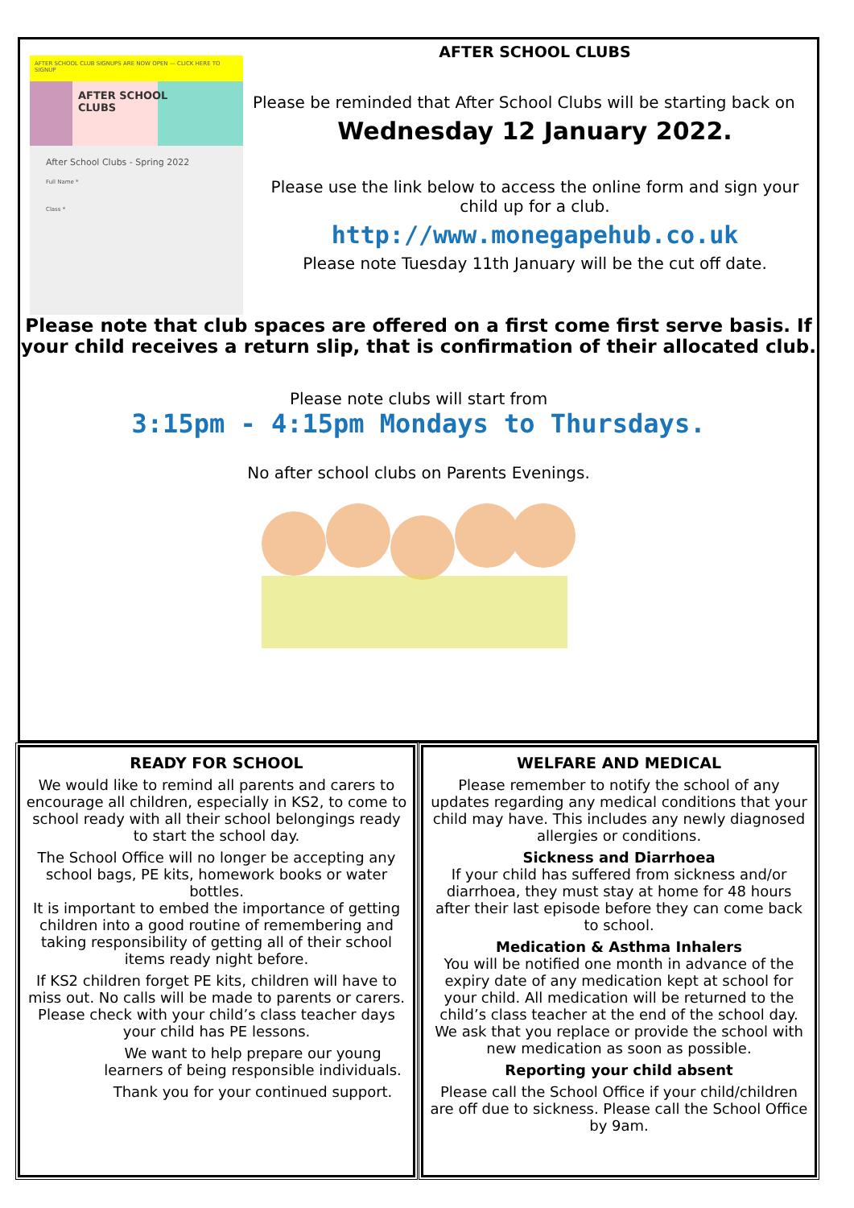AFTER SCHOOL CLUB SIGNUPS ARE NOW OPEN — CLICK HERE TO SIGNUP
AFTER SCHOOL CLUBS
After School Clubs - Spring 2022
Full Name *
Class *
AFTER SCHOOL CLUBS
Please be reminded that After School Clubs will be starting back on
Wednesday 12 January 2022.
Please use the link below to access the online form and sign your child up for a club.
http://www.monegapehub.co.uk
Please note Tuesday 11th January will be the cut off date.
Please note that club spaces are offered on a first come first serve basis. If your child receives a return slip, that is confirmation of their allocated club.
Please note clubs will start from
3:15pm - 4:15pm Mondays to Thursdays.
No after school clubs on Parents Evenings.
READY FOR SCHOOL
We would like to remind all parents and carers to encourage all children, especially in KS2, to come to school ready with all their school belongings ready to start the school day.
The School Office will no longer be accepting any school bags, PE kits, homework books or water bottles.
It is important to embed the importance of getting children into a good routine of remembering and taking responsibility of getting all of their school items ready night before.
If KS2 children forget PE kits, children will have to miss out. No calls will be made to parents or carers. Please check with your child’s class teacher days your child has PE lessons.
We want to help prepare our young learners of being responsible individuals.
Thank you for your continued support.
WELFARE AND MEDICAL
Please remember to notify the school of any updates regarding any medical conditions that your child may have. This includes any newly diagnosed allergies or conditions.
Sickness and Diarrhoea
If your child has suffered from sickness and/or diarrhoea, they must stay at home for 48 hours after their last episode before they can come back to school.
Medication & Asthma Inhalers
You will be notified one month in advance of the expiry date of any medication kept at school for your child. All medication will be returned to the child’s class teacher at the end of the school day. We ask that you replace or provide the school with new medication as soon as possible.
Reporting your child absent
Please call the School Office if your child/children are off due to sickness. Please call the School Office by 9am.